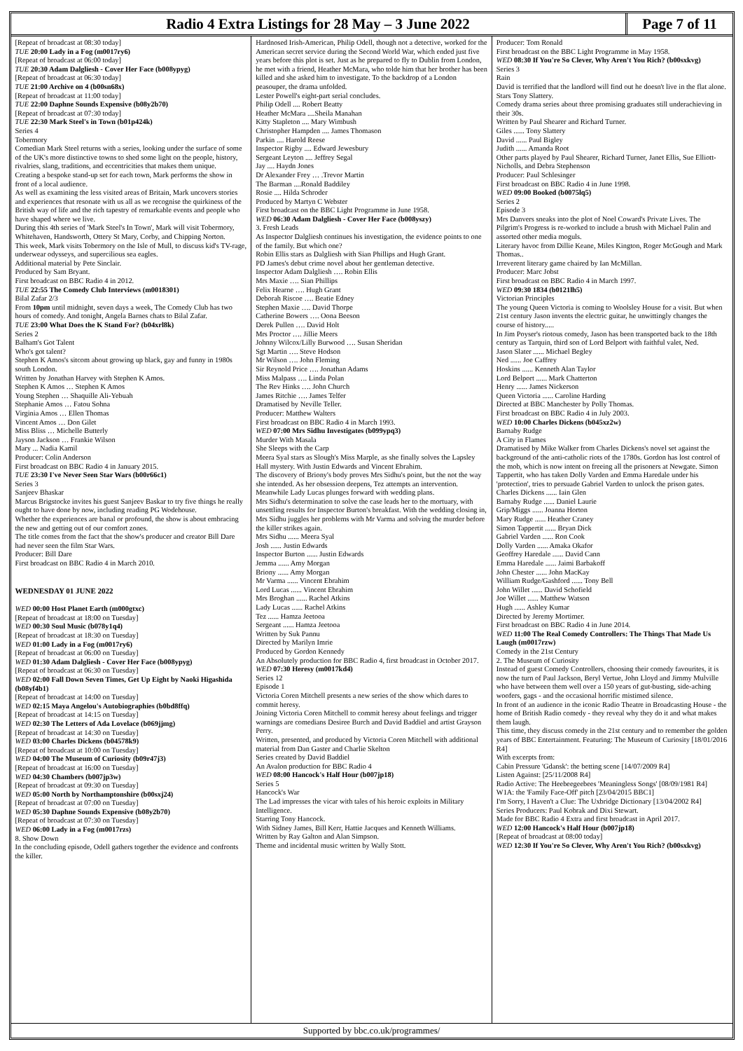Radio 4 Extra Listings for 28 May – 3 June 2022
Page 7 of 11
[Repeat of broadcast at 08:30 today]
TUE 20:00 Lady in a Fog (m0017ry6)
[Repeat of broadcast at 06:00 today]
TUE 20:30 Adam Dalgliesh - Cover Her Face (b008ypyg)
[Repeat of broadcast at 06:30 today]
TUE 21:00 Archive on 4 (b00sn68x)
[Repeat of broadcast at 11:00 today]
TUE 22:00 Daphne Sounds Expensive (b08y2b70)
[Repeat of broadcast at 07:30 today]
TUE 22:30 Mark Steel's in Town (b01p424k)
Series 4
Tobermory
Comedian Mark Steel returns with a series, looking under the surface of some of the UK's more distinctive towns to shed some light on the people, history, rivalries, slang, traditions, and eccentricities that makes them unique.
Creating a bespoke stand-up set for each town, Mark performs the show in front of a local audience.
As well as examining the less visited areas of Britain, Mark uncovers stories and experiences that resonate with us all as we recognise the quirkiness of the British way of life and the rich tapestry of remarkable events and people who have shaped where we live.
During this 4th series of 'Mark Steel's In Town', Mark will visit Tobermory, Whitehaven, Handsworth, Ottery St Mary, Corby, and Chipping Norton.
This week, Mark visits Tobermory on the Isle of Mull, to discuss kid's TV-rage, underwear odysseys, and supercilious sea eagles.
Additional material by Pete Sinclair.
Produced by Sam Bryant.
First broadcast on BBC Radio 4 in 2012.
TUE 22:55 The Comedy Club Interviews (m0018301)
Bilal Zafar 2/3
From 10pm until midnight, seven days a week, The Comedy Club has two hours of comedy. And tonight, Angela Barnes chats to Bilal Zafar.
TUE 23:00 What Does the K Stand For? (b04xrl8k)
Series 2
Balham's Got Talent
Who's got talent?
Stephen K Amos's sitcom about growing up black, gay and funny in 1980s south London.
Written by Jonathan Harvey with Stephen K Amos.
Stephen K Amos … Stephen K Amos
Young Stephen … Shaquille Ali-Yebuah
Stephanie Amos … Fatou Sohna
Virginia Amos … Ellen Thomas
Vincent Amos … Don Gilet
Miss Bliss … Michelle Butterly
Jayson Jackson … Frankie Wilson
Mary ... Nadia Kamil
Producer: Colin Anderson
First broadcast on BBC Radio 4 in January 2015.
TUE 23:30 I've Never Seen Star Wars (b00r66c1)
Series 3
Sanjeev Bhaskar
Marcus Brigstocke invites his guest Sanjeev Baskar to try five things he really ought to have done by now, including reading PG Wodehouse.
Whether the experiences are banal or profound, the show is about embracing the new and getting out of our comfort zones.
The title comes from the fact that the show's producer and creator Bill Dare had never seen the film Star Wars.
Producer: Bill Dare
First broadcast on BBC Radio 4 in March 2010.
WEDNESDAY 01 JUNE 2022
WED 00:00 Host Planet Earth (m000gtxc)
[Repeat of broadcast at 18:00 on Tuesday]
WED 00:30 Soul Music (b078y1q4)
[Repeat of broadcast at 18:30 on Tuesday]
WED 01:00 Lady in a Fog (m0017ry6)
[Repeat of broadcast at 06:00 on Tuesday]
WED 01:30 Adam Dalgliesh - Cover Her Face (b008ypyg)
[Repeat of broadcast at 06:30 on Tuesday]
WED 02:00 Fall Down Seven Times, Get Up Eight by Naoki Higashida (b08yf4b1)
[Repeat of broadcast at 14:00 on Tuesday]
WED 02:15 Maya Angelou's Autobiographies (b0bd8ffq)
[Repeat of broadcast at 14:15 on Tuesday]
WED 02:30 The Letters of Ada Lovelace (b069jjmg)
[Repeat of broadcast at 14:30 on Tuesday]
WED 03:00 Charles Dickens (b04578k9)
[Repeat of broadcast at 10:00 on Tuesday]
WED 04:00 The Museum of Curiosity (b09r47j3)
[Repeat of broadcast at 16:00 on Tuesday]
WED 04:30 Chambers (b007jp3w)
[Repeat of broadcast at 09:30 on Tuesday]
WED 05:00 North by Northamptonshire (b00sxj24)
[Repeat of broadcast at 07:00 on Tuesday]
WED 05:30 Daphne Sounds Expensive (b08y2b70)
[Repeat of broadcast at 07:30 on Tuesday]
WED 06:00 Lady in a Fog (m0017rzs)
8. Show Down
In the concluding episode, Odell gathers together the evidence and confronts the killer.
Hardnosed Irish-American, Philip Odell, though not a detective, worked for the American secret service during the Second World War, which ended just five years before this plot is set. Just as he prepared to fly to Dublin from London, he met with a friend, Heather McMara, who tolde him that her brother has been killed and she asked him to investigate. To the backdrop of a London peasouper, the drama unfolded.
Lester Powell's eight-part serial concludes.
Philip Odell .... Robert Beatty
Heather McMara ....Sheila Manahan
Kitty Stapleton .... Mary Wimbush
Christopher Hampden .... James Thomason
Parkin .... Harold Reese
Inspector Rigby .... Edward Jewesbury
Sergeant Leyton .... Jeffrey Segal
Jay .... Haydn Jones
Dr Alexander Frey … .Trevor Martin
The Barman ....Ronald Baddiley
Rosie .... Hilda Schroder
Produced by Martyn C Webster
First broadcast on the BBC Light Programme in June 1958.
WED 06:30 Adam Dalgliesh - Cover Her Face (b008yszy)
3. Fresh Leads
As Inspector Dalgliesh continues his investigation, the evidence points to one of the family. But which one?
Robin Ellis stars as Dalgliesh with Sian Phillips and Hugh Grant.
PD James's debut crime novel about her gentleman detective.
Inspector Adam Dalgliesh …. Robin Ellis
Mrs Maxie …. Sian Phillips
Felix Hearne …. Hugh Grant
Deborah Riscoe …. Beatie Edney
Stephen Maxie …. David Thorpe
Catherine Bowers …. Oona Beeson
Derek Pullen …. David Holt
Mrs Proctor …. Jillie Meers
Johnny Wilcox/Lilly Burwood …. Susan Sheridan
Sgt Martin …. Steve Hodson
Mr Wilson …. John Fleming
Sir Reynold Price …. Jonathan Adams
Miss Malpass …. Linda Polan
The Rev Hinks …. John Church
James Ritchie …. James Telfer
Dramatised by Neville Teller.
Producer: Matthew Walters
First broadcast on BBC Radio 4 in March 1993.
WED 07:00 Mrs Sidhu Investigates (b099ypq3)
Murder With Masala
She Sleeps with the Carp
Meera Syal stars as Slough's Miss Marple, as she finally solves the Lapsley Hall mystery. With Justin Edwards and Vincent Ebrahim.
The discovery of Briony's body proves Mrs Sidhu's point, but the not the way she intended. As her obsession deepens, Tez attempts an intervention. Meanwhile Lady Lucas plunges forward with wedding plans.
Mrs Sidhu's determination to solve the case leads her to the mortuary, with unsettling results for Inspector Burton's breakfast. With the wedding closing in, Mrs Sidhu juggles her problems with Mr Varma and solving the murder before the killer strikes again.
Mrs Sidhu ...... Meera Syal
Josh ...... Justin Edwards
Inspector Burton ...... Justin Edwards
Jemma ...... Amy Morgan
Briony ...... Amy Morgan
Mr Varma ...... Vincent Ebrahim
Lord Lucas ...... Vincent Ebrahim
Mrs Broghan ...... Rachel Atkins
Lady Lucas ...... Rachel Atkins
Tez ...... Hamza Jeetooa
Sergeant ...... Hamza Jeetooa
Written by Suk Pannu
Directed by Marilyn Imrie
Produced by Gordon Kennedy
An Absolutely production for BBC Radio 4, first broadcast in October 2017.
WED 07:30 Heresy (m0017kd4)
Series 12
Episode 1
Victoria Coren Mitchell presents a new series of the show which dares to commit heresy.
Joining Victoria Coren Mitchell to commit heresy about feelings and trigger warnings are comedians Desiree Burch and David Baddiel and artist Grayson Perry.
Written, presented, and produced by Victoria Coren Mitchell with additional material from Dan Gaster and Charlie Skelton
Series created by David Baddiel
An Avalon production for BBC Radio 4
WED 08:00 Hancock's Half Hour (b007jp18)
Series 5
Hancock's War
The Lad impresses the vicar with tales of his heroic exploits in Military Intelligence.
Starring Tony Hancock.
With Sidney James, Bill Kerr, Hattie Jacques and Kenneth Williams.
Written by Ray Galton and Alan Simpson.
Theme and incidental music written by Wally Stott.
Producer: Tom Ronald
First broadcast on the BBC Light Programme in May 1958.
WED 08:30 If You're So Clever, Why Aren't You Rich? (b00sxkvg)
Series 3
Rain
David is terrified that the landlord will find out he doesn't live in the flat alone. Stars Tony Slattery.
Comedy drama series about three promising graduates still underachieving in their 30s.
Written by Paul Shearer and Richard Turner.
Giles ...... Tony Slattery
David ...... Paul Bigley
Judith ...... Amanda Root
Other parts played by Paul Shearer, Richard Turner, Janet Ellis, Sue Elliott-Nicholls, and Debra Stephenson
Producer: Paul Schlesinger
First broadcast on BBC Radio 4 in June 1998.
WED 09:00 Booked (b0075lq5)
Series 2
Episode 3
Mrs Danvers sneaks into the plot of Noel Coward's Private Lives. The Pilgrim's Progress is re-worked to include a brush with Michael Palin and assorted other media moguls.
Literary havoc from Dillie Keane, Miles Kington, Roger McGough and Mark Thomas..
Irreverent literary game chaired by Ian McMillan.
Producer: Marc Jobst
First broadcast on BBC Radio 4 in March 1997.
WED 09:30 1834 (b0121lh5)
Victorian Principles
The young Queen Victoria is coming to Woolsley House for a visit. But when 21st century Jason invents the electric guitar, he unwittingly changes the course of history.....
In Jim Poyser's riotous comedy, Jason has been transported back to the 18th century as Tarquin, third son of Lord Belport with faithful valet, Ned.
Jason Slater ...... Michael Begley
Ned ...... Joe Caffrey
Hoskins ...... Kenneth Alan Taylor
Lord Belport ...... Mark Chatterton
Henry ...... James Nickerson
Queen Victoria ...... Caroline Harding
Directed at BBC Manchester by Polly Thomas.
First broadcast on BBC Radio 4 in July 2003.
WED 10:00 Charles Dickens (b045xz2w)
Barnaby Rudge
A City in Flames
Dramatised by Mike Walker from Charles Dickens's novel set against the background of the anti-catholic riots of the 1780s. Gordon has lost control of the mob, which is now intent on freeing all the prisoners at Newgate. Simon Tappertit, who has taken Dolly Varden and Emma Haredale under his 'protection', tries to persuade Gabriel Varden to unlock the prison gates.
Charles Dickens ...... Iain Glen
Barnaby Rudge ...... Daniel Laurie
Grip/Miggs ...... Joanna Horton
Mary Rudge ...... Heather Craney
Simon Tappertit ...... Bryan Dick
Gabriel Varden ...... Ron Cook
Dolly Varden ...... Amaka Okafor
Geoffrey Haredale ...... David Cann
Emma Haredale ...... Jaimi Barbakoff
John Chester ...... John MacKay
William Rudge/Gashford ...... Tony Bell
John Willet ...... David Schofield
Joe Willet ...... Matthew Watson
Hugh ...... Ashley Kumar
Directed by Jeremy Mortimer.
First broadcast on BBC Radio 4 in June 2014.
WED 11:00 The Real Comedy Controllers: The Things That Made Us Laugh (m0017rzw)
Comedy in the 21st Century
2. The Museum of Curiosity
Instead of guest Comedy Controllers, choosing their comedy favourites, it is now the turn of Paul Jackson, Beryl Vertue, John Lloyd and Jimmy Mulville who have between them well over a 150 years of gut-busting, side-aching woofers, gags - and the occasional horrific mistimed silence.
In front of an audience in the iconic Radio Theatre in Broadcasting House - the home of British Radio comedy - they reveal why they do it and what makes them laugh.
This time, they discuss comedy in the 21st century and to remember the golden years of BBC Entertainment. Featuring: The Museum of Curiosity [18/01/2016 R4]
With excerpts from:
Cabin Pressure 'Gdansk': the betting scene [14/07/2009 R4]
Listen Against: [25/11/2008 R4]
Radio Active: The Heebeegeebees 'Meaningless Songs' [08/09/1981 R4]
W1A: the 'Family Face-Off' pitch [23/04/2015 BBC1]
I'm Sorry, I Haven't a Clue: The Uxbridge Dictionary [13/04/2002 R4]
Series Producers: Paul Kobrak and Dixi Stewart.
Made for BBC Radio 4 Extra and first broadcast in April 2017.
WED 12:00 Hancock's Half Hour (b007jp18)
[Repeat of broadcast at 08:00 today]
WED 12:30 If You're So Clever, Why Aren't You Rich? (b00sxkvg)
Supported by bbc.co.uk/programmes/